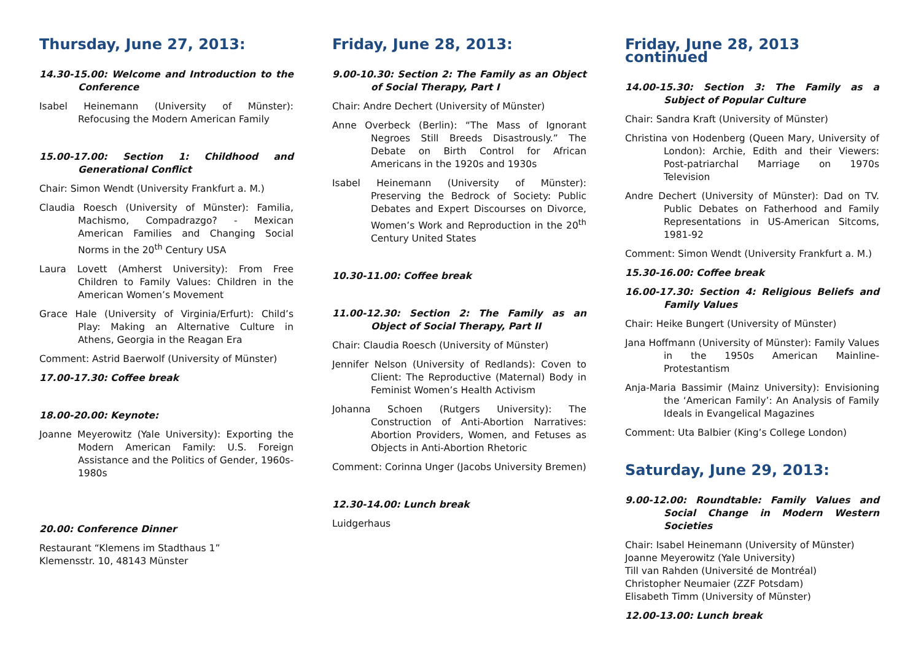Thursday, June 27, 2013:
14.30-15.00: Welcome and Introduction to the Conference
Isabel Heinemann (University of Münster): Refocusing the Modern American Family
15.00-17.00: Section 1: Childhood and Generational Conflict
Chair: Simon Wendt (University Frankfurt a. M.)
Claudia Roesch (University of Münster): Familia, Machismo, Compadrazgo? - Mexican American Families and Changing Social Norms in the 20<sup>th</sup> Century USA
Laura Lovett (Amherst University): From Free Children to Family Values: Children in the American Women’s Movement
Grace Hale (University of Virginia/Erfurt): Child’s Play: Making an Alternative Culture in Athens, Georgia in the Reagan Era
Comment: Astrid Baerwolf (University of Münster)
17.00-17.30: Coffee break
18.00-20.00: Keynote:
Joanne Meyerowitz (Yale University): Exporting the Modern American Family: U.S. Foreign Assistance and the Politics of Gender, 1960s-1980s
20.00: Conference Dinner
Restaurant “Klemens im Stadthaus 1”
Klemensstr. 10, 48143 Münster
Friday, June 28, 2013:
9.00-10.30: Section 2: The Family as an Object of Social Therapy, Part I
Chair: Andre Dechert (University of Münster)
Anne Overbeck (Berlin): “The Mass of Ignorant Negroes Still Breeds Disastrously.” The Debate on Birth Control for African Americans in the 1920s and 1930s
Isabel Heinemann (University of Münster): Preserving the Bedrock of Society: Public Debates and Expert Discourses on Divorce, Women’s Work and Reproduction in the 20<sup>th</sup> Century United States
10.30-11.00: Coffee break
11.00-12.30: Section 2: The Family as an Object of Social Therapy, Part II
Chair: Claudia Roesch (University of Münster)
Jennifer Nelson (University of Redlands): Coven to Client: The Reproductive (Maternal) Body in Feminist Women’s Health Activism
Johanna Schoen (Rutgers University): The Construction of Anti-Abortion Narratives: Abortion Providers, Women, and Fetuses as Objects in Anti-Abortion Rhetoric
Comment: Corinna Unger (Jacobs University Bremen)
12.30-14.00: Lunch break
Luidgerhaus
Friday, June 28, 2013 continued
14.00-15.30: Section 3: The Family as a Subject of Popular Culture
Chair: Sandra Kraft (University of Münster)
Christina von Hodenberg (Queen Mary, University of London): Archie, Edith and their Viewers: Post-patriarchal Marriage on 1970s Television
Andre Dechert (University of Münster): Dad on TV. Public Debates on Fatherhood and Family Representations in US-American Sitcoms, 1981-92
Comment: Simon Wendt (University Frankfurt a. M.)
15.30-16.00: Coffee break
16.00-17.30: Section 4: Religious Beliefs and Family Values
Chair: Heike Bungert (University of Münster)
Jana Hoffmann (University of Münster): Family Values in the 1950s American Mainline-Protestantism
Anja-Maria Bassimir (Mainz University): Envisioning the ‘American Family’: An Analysis of Family Ideals in Evangelical Magazines
Comment: Uta Balbier (King’s College London)
Saturday, June 29, 2013:
9.00-12.00: Roundtable: Family Values and Social Change in Modern Western Societies
Chair: Isabel Heinemann (University of Münster)
Joanne Meyerowitz (Yale University)
Till van Rahden (Université de Montréal)
Christopher Neumaier (ZZF Potsdam)
Elisabeth Timm (University of Münster)
12.00-13.00: Lunch break